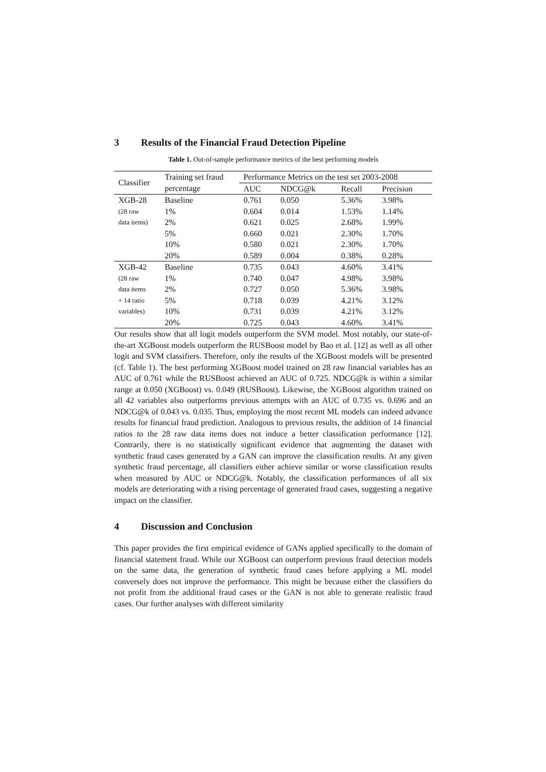3 Results of the Financial Fraud Detection Pipeline
Table 1. Out-of-sample performance metrics of the best performing models
| Classifier | Training set fraud | Performance Metrics on the test set 2003-2008 | | | |
| --- | --- | --- | --- | --- | --- |
| | percentage | AUC | NDCG@k | Recall | Precision |
| XGB-28 | Baseline | 0.761 | 0.050 | 5.36% | 3.98% |
| (28 raw | 1% | 0.604 | 0.014 | 1.53% | 1.14% |
| data items) | 2% | 0.621 | 0.025 | 2.68% | 1.99% |
| | 5% | 0.660 | 0.021 | 2.30% | 1.70% |
| | 10% | 0.580 | 0.021 | 2.30% | 1.70% |
| | 20% | 0.589 | 0.004 | 0.38% | 0.28% |
| XGB-42 | Baseline | 0.735 | 0.043 | 4.60% | 3.41% |
| (28 raw | 1% | 0.740 | 0.047 | 4.98% | 3.98% |
| data items | 2% | 0.727 | 0.050 | 5.36% | 3.98% |
| + 14 ratio | 5% | 0.718 | 0.039 | 4.21% | 3.12% |
| variables) | 10% | 0.731 | 0.039 | 4.21% | 3.12% |
| | 20% | 0.725 | 0.043 | 4.60% | 3.41% |
Our results show that all logit models outperform the SVM model. Most notably, our state-of-the-art XGBoost models outperform the RUSBoost model by Bao et al. [12] as well as all other logit and SVM classifiers. Therefore, only the results of the XGBoost models will be presented (cf. Table 1). The best performing XGBoost model trained on 28 raw financial variables has an AUC of 0.761 while the RUSBoost achieved an AUC of 0.725. NDCG@k is within a similar range at 0.050 (XGBoost) vs. 0.049 (RUSBoost). Likewise, the XGBoost algorithm trained on all 42 variables also outperforms previous attempts with an AUC of 0.735 vs. 0.696 and an NDCG@k of 0.043 vs. 0.035. Thus, employing the most recent ML models can indeed advance results for financial fraud prediction. Analogous to previous results, the addition of 14 financial ratios to the 28 raw data items does not induce a better classification performance [12]. Contrarily, there is no statistically significant evidence that augmenting the dataset with synthetic fraud cases generated by a GAN can improve the classification results. At any given synthetic fraud percentage, all classifiers either achieve similar or worse classification results when measured by AUC or NDCG@k. Notably, the classification performances of all six models are deteriorating with a rising percentage of generated fraud cases, suggesting a negative impact on the classifier.
4 Discussion and Conclusion
This paper provides the first empirical evidence of GANs applied specifically to the domain of financial statement fraud. While our XGBoost can outperform previous fraud detection models on the same data, the generation of synthetic fraud cases before applying a ML model conversely does not improve the performance. This might be because either the classifiers do not profit from the additional fraud cases or the GAN is not able to generate realistic fraud cases. Our further analyses with different similarity